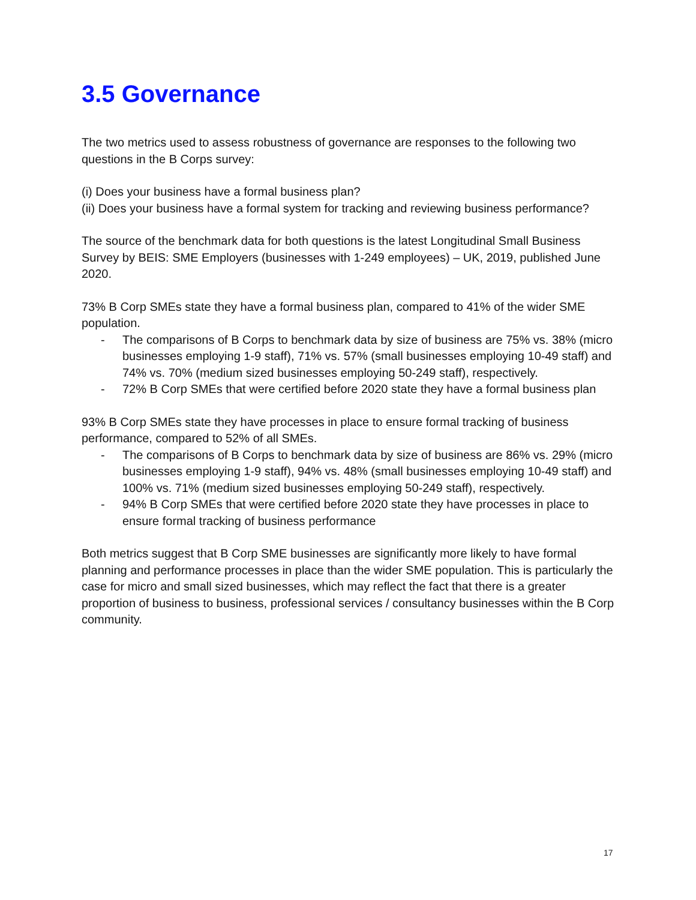3.5 Governance
The two metrics used to assess robustness of governance are responses to the following two questions in the B Corps survey:
(i) Does your business have a formal business plan?
(ii) Does your business have a formal system for tracking and reviewing business performance?
The source of the benchmark data for both questions is the latest Longitudinal Small Business Survey by BEIS: SME Employers (businesses with 1-249 employees) – UK, 2019, published June 2020.
73% B Corp SMEs state they have a formal business plan, compared to 41% of the wider SME population.
- The comparisons of B Corps to benchmark data by size of business are 75% vs. 38% (micro businesses employing 1-9 staff), 71% vs. 57% (small businesses employing 10-49 staff) and 74% vs. 70% (medium sized businesses employing 50-249 staff), respectively.
- 72% B Corp SMEs that were certified before 2020 state they have a formal business plan
93% B Corp SMEs state they have processes in place to ensure formal tracking of business performance, compared to 52% of all SMEs.
- The comparisons of B Corps to benchmark data by size of business are 86% vs. 29% (micro businesses employing 1-9 staff), 94% vs. 48% (small businesses employing 10-49 staff) and 100% vs. 71% (medium sized businesses employing 50-249 staff), respectively.
- 94% B Corp SMEs that were certified before 2020 state they have processes in place to ensure formal tracking of business performance
Both metrics suggest that B Corp SME businesses are significantly more likely to have formal planning and performance processes in place than the wider SME population. This is particularly the case for micro and small sized businesses, which may reflect the fact that there is a greater proportion of business to business, professional services / consultancy businesses within the B Corp community.
17